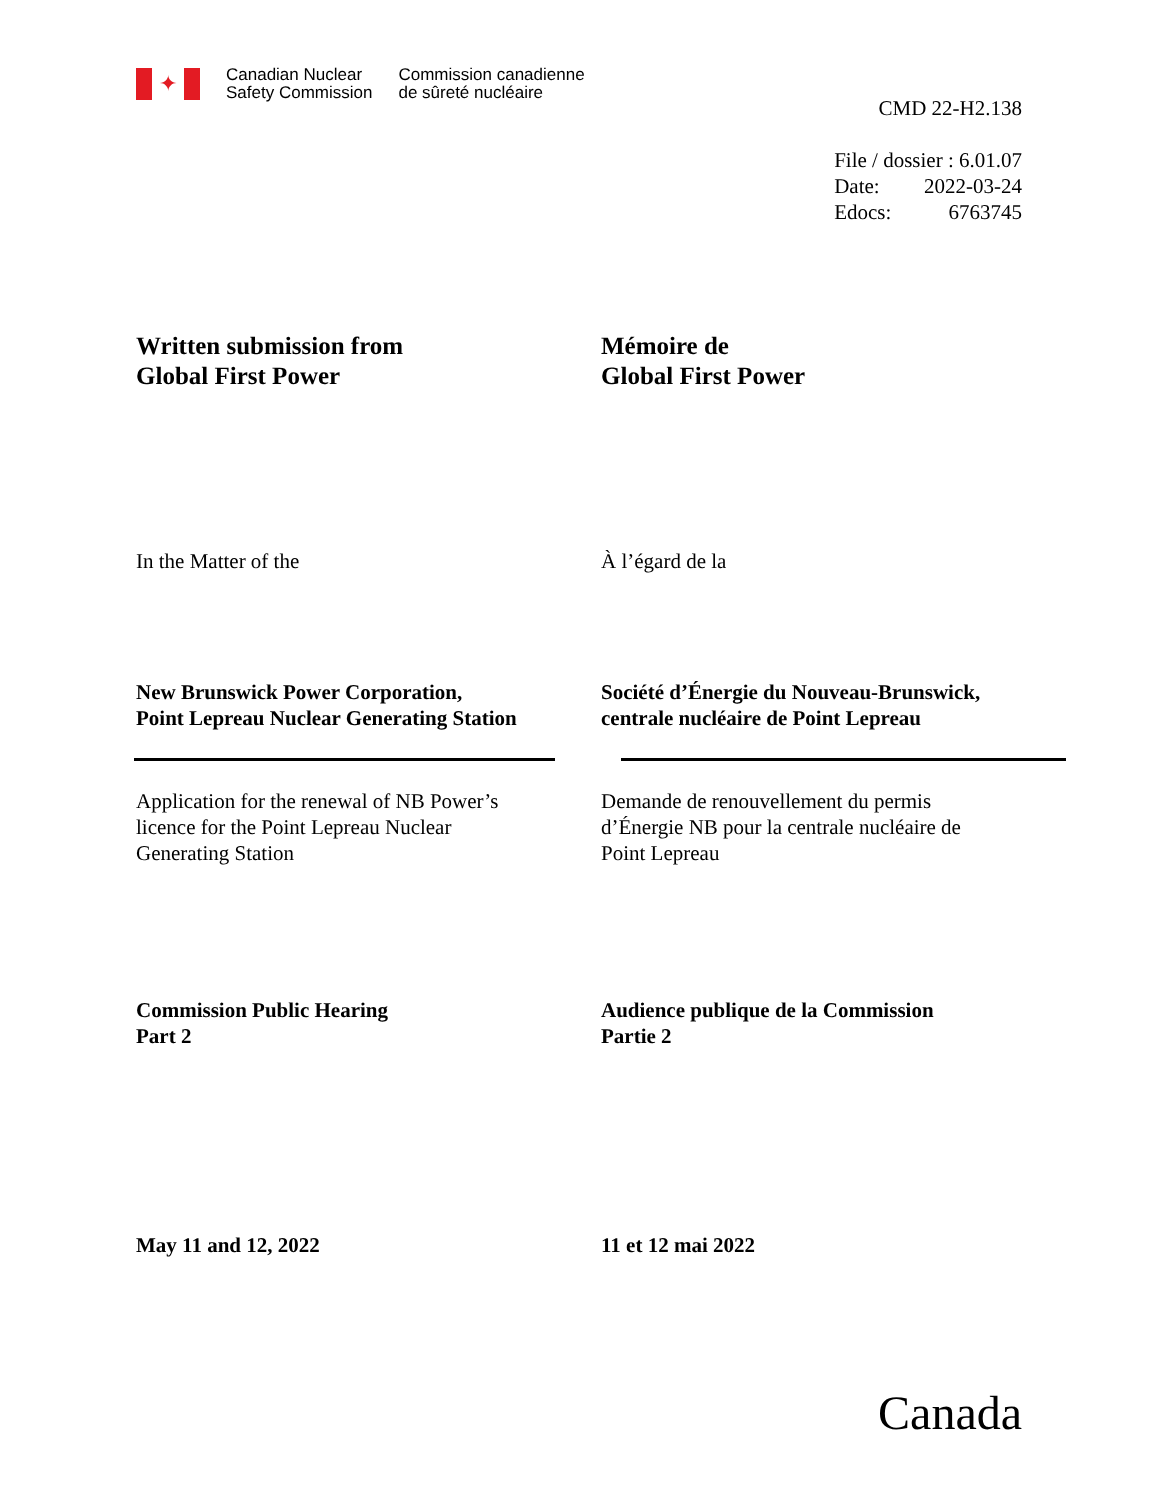✦
Canadian Nuclear
Safety Commission
Commission canadienne
de sûreté nucléaire
CMD 22-H2.138
| File / dossier : 6.01.07 | |
| Date: | 2022-03-24 |
| Edocs: | 6763745 |
Written submission from
Global First Power
Mémoire de
Global First Power
In the Matter of the À l’égard de la
New Brunswick Power Corporation,
Point Lepreau Nuclear Generating Station
Société d’Énergie du Nouveau-Brunswick,
centrale nucléaire de Point Lepreau
Application for the renewal of NB Power’s
licence for the Point Lepreau Nuclear
Generating Station
Demande de renouvellement du permis
d’Énergie NB pour la centrale nucléaire de
Point Lepreau
Commission Public Hearing
Part 2
Audience publique de la Commission
Partie 2
May 11 and 12, 2022 11 et 12 mai 2022
Canada